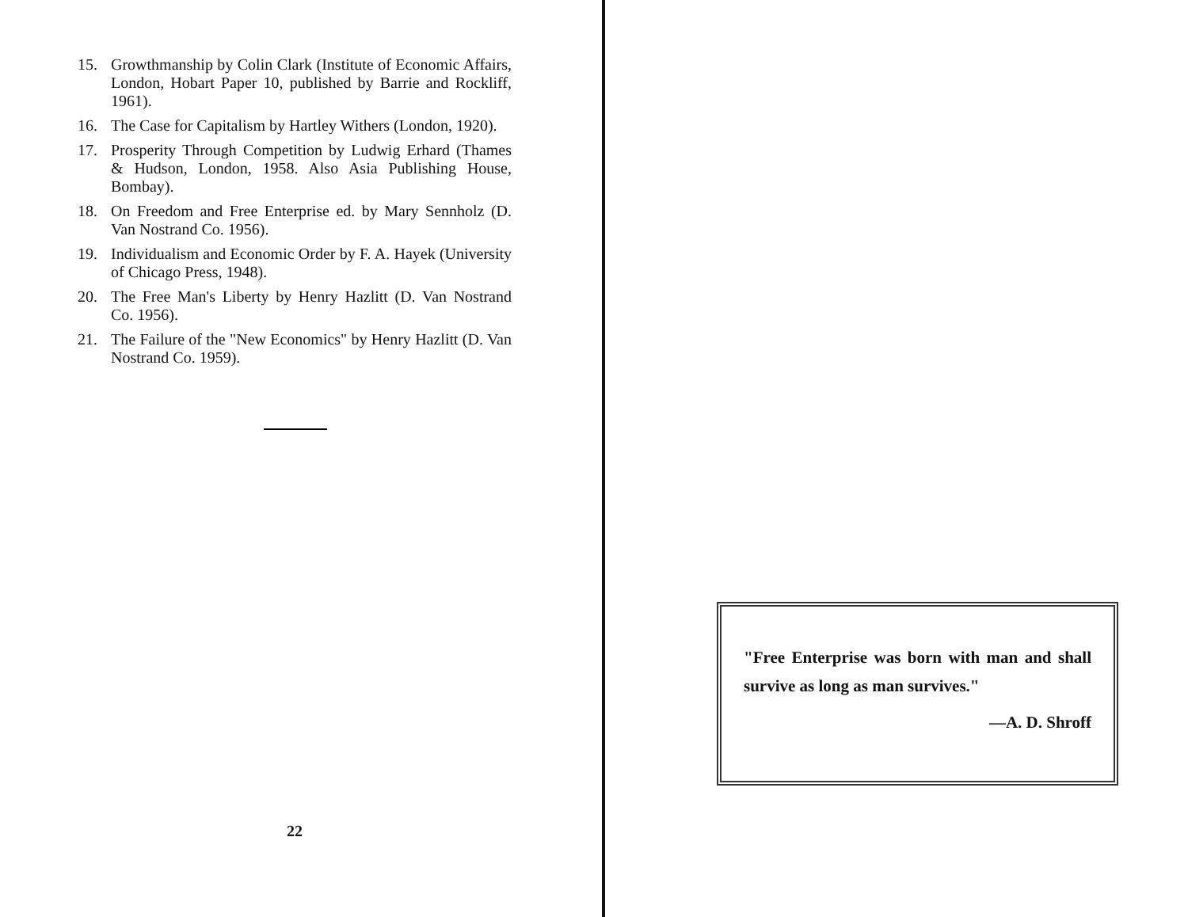15. Growthmanship by Colin Clark (Institute of Economic Affairs, London, Hobart Paper 10, published by Barrie and Rockliff, 1961).
16. The Case for Capitalism by Hartley Withers (London, 1920).
17. Prosperity Through Competition by Ludwig Erhard (Thames & Hudson, London, 1958. Also Asia Publishing House, Bombay).
18. On Freedom and Free Enterprise ed. by Mary Sennholz (D. Van Nostrand Co. 1956).
19. Individualism and Economic Order by F. A. Hayek (University of Chicago Press, 1948).
20. The Free Man's Liberty by Henry Hazlitt (D. Van Nostrand Co. 1956).
21. The Failure of the "New Economics" by Henry Hazlitt (D. Van Nostrand Co. 1959).
22
"Free Enterprise was born with man and shall survive as long as man survives."
—A. D. Shroff